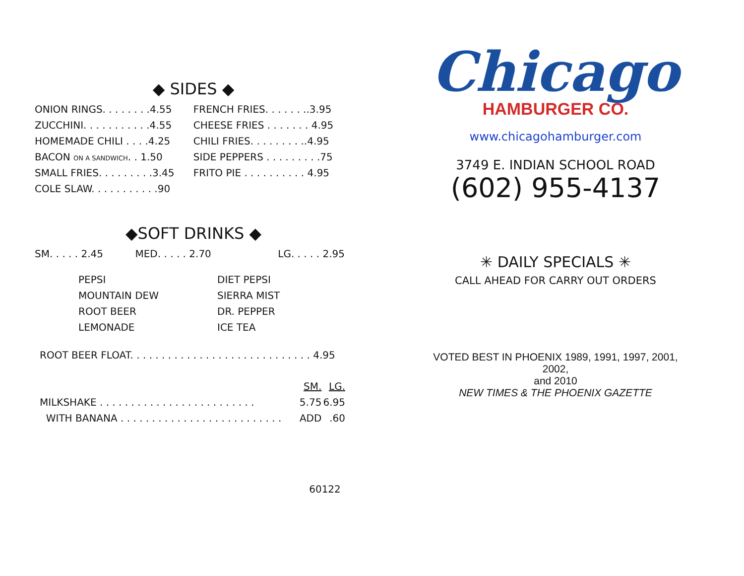◆ SIDES ◆
| ONION RINGS. . . . . . . .4.55 | FRENCH FRIES. . . . . . ..3.95 |
| ZUCCHINI. . . . . . . . . . .4.55 | CHEESE FRIES . . . . . . . 4.95 |
| HOMEMADE CHILI . . . .4.25 | CHILI FRIES. . . . . . . . ..4.95 |
| BACON ON A SANDWICH . . 1.50 | SIDE PEPPERS . . . . . . . . .75 |
| SMALL FRIES. . . . . . . . .3.45 | FRITO PIE . . . . . . . . . . 4.95 |
| COLE SLAW. . . . . . . . . . .90 | |
◆SOFT DRINKS ◆
| SM. . . . . 2.45 | MED. . . . . 2.70 | LG. . . . . 2.95 |
| PEPSI | DIET PEPSI |
| MOUNTAIN DEW | SIERRA MIST |
| ROOT BEER | DR. PEPPER |
| LEMONADE | ICE TEA |
ROOT BEER FLOAT. . . . . . . . . . . . . . . . . . . . . . . . . . . . . 4.95
| | SM. | LG. |
| MILKSHAKE . . . . . . . . . . . . . . . . . . . . . . . . . | 5.75 | 6.95 |
| WITH BANANA . . . . . . . . . . . . . . . . . . . . . . . . . . | ADD | .60 |
Chicago
HAMBURGER CO.
www.chicagohamburger.com
3749 E. INDIAN SCHOOL ROAD
(602) 955-4137
✳ DAILY SPECIALS ✳
CALL AHEAD FOR CARRY OUT ORDERS
VOTED BEST IN PHOENIX 1989, 1991, 1997, 2001, 2002,
and 2010
NEW TIMES & THE PHOENIX GAZETTE
60122